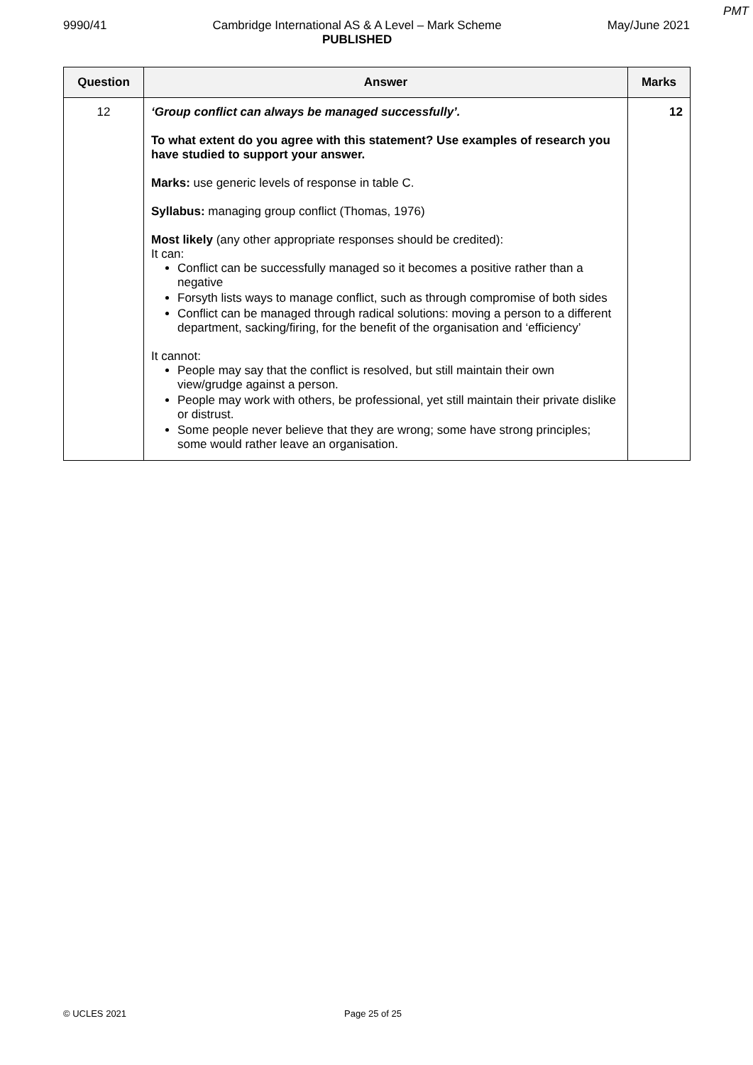PMT
9990/41 Cambridge International AS & A Level – Mark Scheme
PUBLISHED May/June 2021
| Question | Answer | Marks |
| --- | --- | --- |
| 12 | ‘Group conflict can always be managed successfully’. To what extent do you agree with this statement? Use examples of research you have studied to support your answer. Marks: use generic levels of response in table C. Syllabus: managing group conflict (Thomas, 1976) Most likely (any other appropriate responses should be credited): It can: Conflict can be successfully managed so it becomes a positive rather than a negative Forsyth lists ways to manage conflict, such as through compromise of both sides Conflict can be managed through radical solutions: moving a person to a different department, sacking/firing, for the benefit of the organisation and ‘efficiency’ It cannot: People may say that the conflict is resolved, but still maintain their own view/grudge against a person. People may work with others, be professional, yet still maintain their private dislike or distrust. Some people never believe that they are wrong; some have strong principles; some would rather leave an organisation. | 12 |
© UCLES 2021 Page 25 of 25